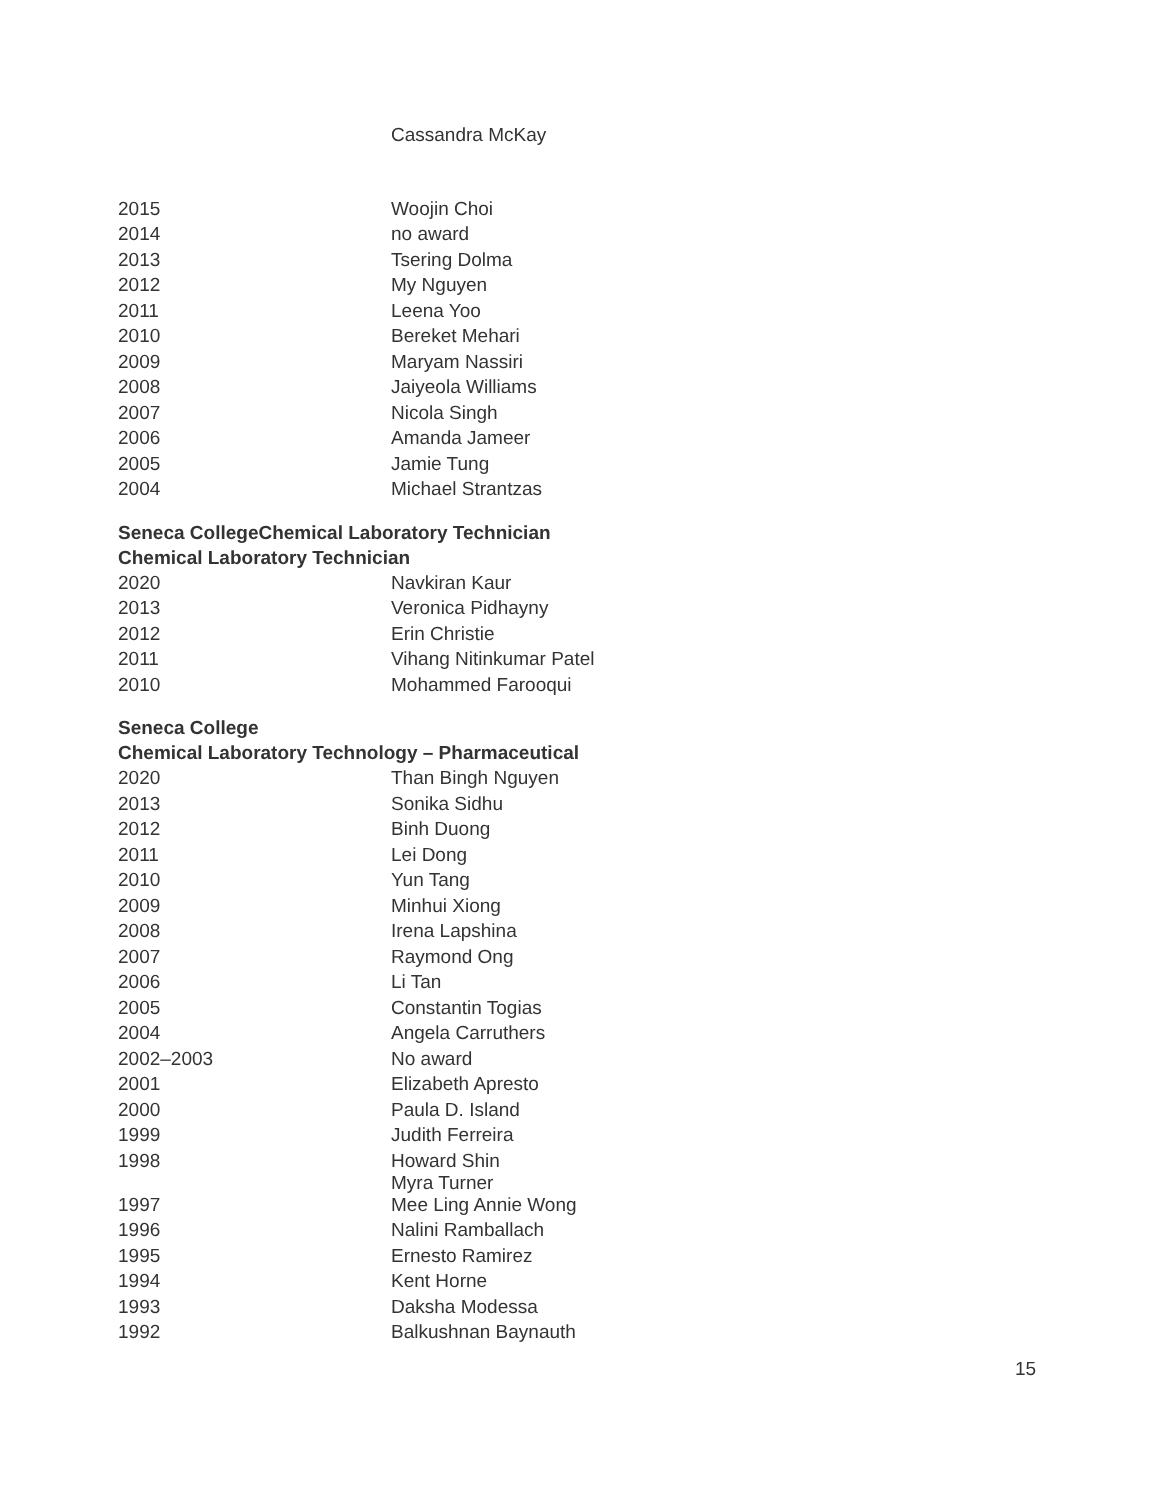| | Cassandra McKay |
| 2015 | Woojin Choi |
| 2014 | no award |
| 2013 | Tsering Dolma |
| 2012 | My Nguyen |
| 2011 | Leena Yoo |
| 2010 | Bereket Mehari |
| 2009 | Maryam Nassiri |
| 2008 | Jaiyeola Williams |
| 2007 | Nicola Singh |
| 2006 | Amanda Jameer |
| 2005 | Jamie Tung |
| 2004 | Michael Strantzas |
Seneca CollegeChemical Laboratory Technician
Chemical Laboratory Technician
| 2020 | Navkiran Kaur |
| 2013 | Veronica Pidhayny |
| 2012 | Erin Christie |
| 2011 | Vihang Nitinkumar Patel |
| 2010 | Mohammed Farooqui |
Seneca College
Chemical Laboratory Technology – Pharmaceutical
| 2020 | Than Bingh Nguyen |
| 2013 | Sonika Sidhu |
| 2012 | Binh Duong |
| 2011 | Lei Dong |
| 2010 | Yun Tang |
| 2009 | Minhui Xiong |
| 2008 | Irena Lapshina |
| 2007 | Raymond Ong |
| 2006 | Li Tan |
| 2005 | Constantin Togias |
| 2004 | Angela Carruthers |
| 2002–2003 | No award |
| 2001 | Elizabeth Apresto |
| 2000 | Paula D. Island |
| 1999 | Judith Ferreira |
| 1998 | Howard Shin Myra Turner |
| 1997 | Mee Ling Annie Wong |
| 1996 | Nalini Ramballach |
| 1995 | Ernesto Ramirez |
| 1994 | Kent Horne |
| 1993 | Daksha Modessa |
| 1992 | Balkushnan Baynauth |
15